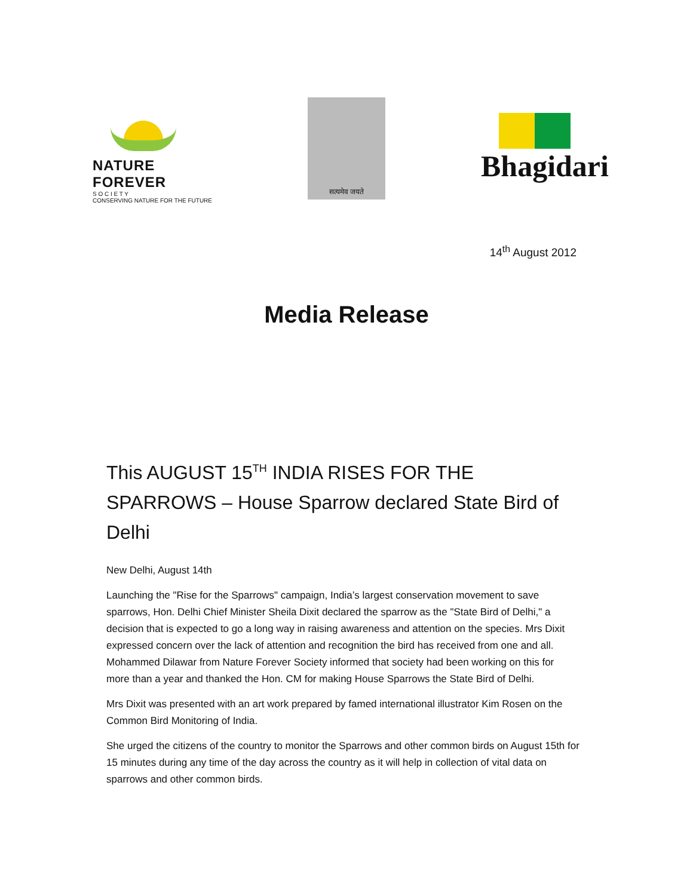NATURE FOREVER
S O C I E T Y
CONSERVING NATURE FOR THE FUTURE
सत्यमेव जयते
Bhagidari
14<sup>th</sup> August 2012
Media Release
This AUGUST 15<sup>TH</sup> INDIA RISES FOR THE SPARROWS – House Sparrow declared State Bird of Delhi
New Delhi, August 14th
Launching the "Rise for the Sparrows" campaign, India’s largest conservation movement to save sparrows, Hon. Delhi Chief Minister Sheila Dixit declared the sparrow as the "State Bird of Delhi," a decision that is expected to go a long way in raising awareness and attention on the species. Mrs Dixit expressed concern over the lack of attention and recognition the bird has received from one and all. Mohammed Dilawar from Nature Forever Society informed that society had been working on this for more than a year and thanked the Hon. CM for making House Sparrows the State Bird of Delhi.
Mrs Dixit was presented with an art work prepared by famed international illustrator Kim Rosen on the Common Bird Monitoring of India.
She urged the citizens of the country to monitor the Sparrows and other common birds on August 15th for 15 minutes during any time of the day across the country as it will help in collection of vital data on sparrows and other common birds.